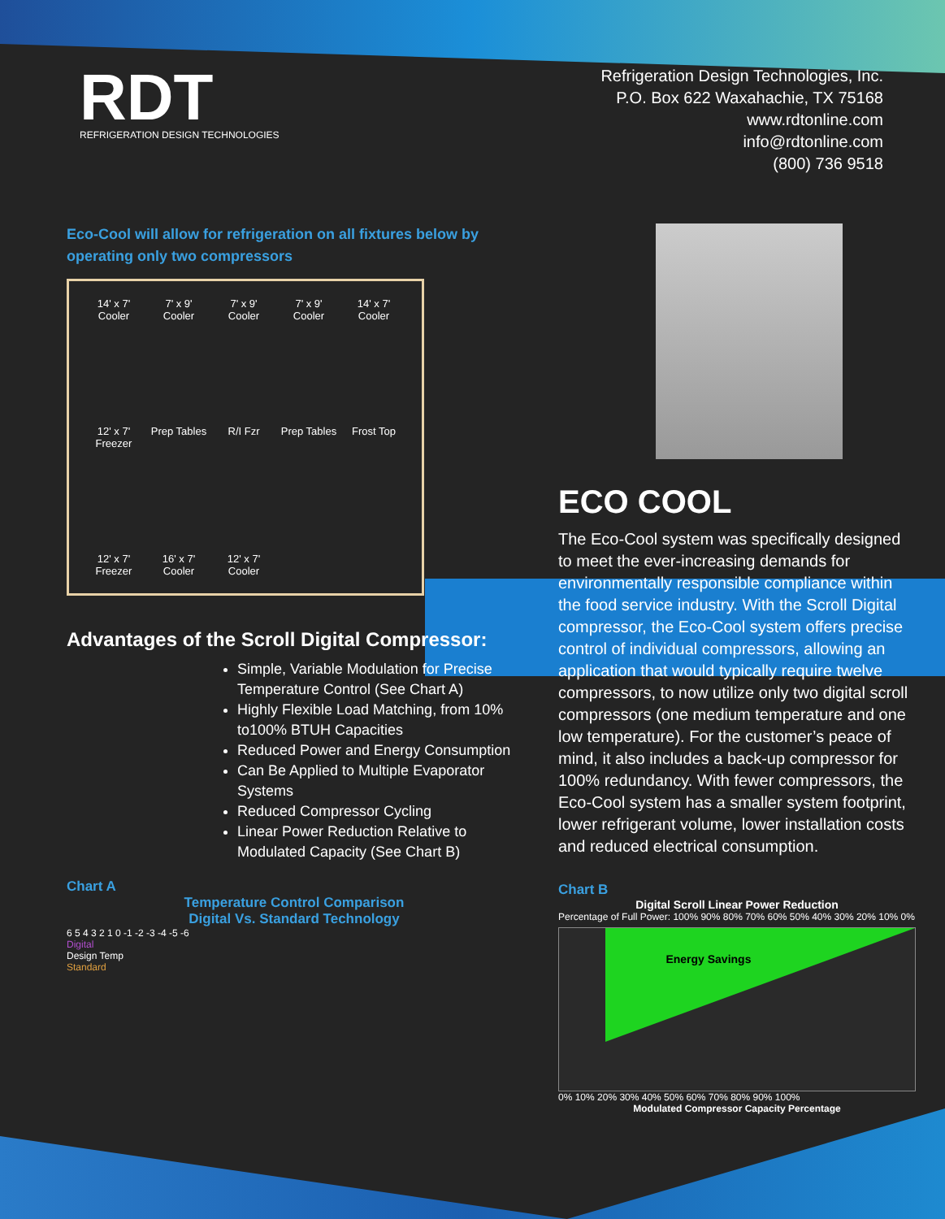RDT
REFRIGERATION DESIGN TECHNOLOGIES
Refrigeration Design Technologies, Inc.
P.O. Box 622 Waxahachie, TX 75168
www.rdtonline.com
info@rdtonline.com
(800) 736 9518
Eco-Cool will allow for refrigeration on all fixtures below by operating only two compressors
14' x 7' Cooler 7' x 9' Cooler 7' x 9' Cooler 7' x 9' Cooler 14' x 7' Cooler 12' x 7' Freezer Prep Tables R/I Fzr Prep Tables Frost Top 12' x 7' Freezer 16' x 7' Cooler 12' x 7' Cooler
Advantages of the Scroll Digital Compressor:
Simple, Variable Modulation for Precise Temperature Control (See Chart A)
Highly Flexible Load Matching, from 10% to100% BTUH Capacities
Reduced Power and Energy Consumption
Can Be Applied to Multiple Evaporator Systems
Reduced Compressor Cycling
Linear Power Reduction Relative to Modulated Capacity (See Chart B)
Chart A
Temperature Control Comparison
Digital Vs. Standard Technology
6 5 4 3 2 1 0 -1 -2 -3 -4 -5 -6
Digital
Design Temp
Standard
ECO COOL
The Eco-Cool system was specifically designed to meet the ever-increasing demands for environmentally responsible compliance within the food service industry. With the Scroll Digital compressor, the Eco-Cool system offers precise control of individual compressors, allowing an application that would typically require twelve compressors, to now utilize only two digital scroll compressors (one medium temperature and one low temperature). For the customer’s peace of mind, it also includes a back-up compressor for 100% redundancy. With fewer compressors, the Eco-Cool system has a smaller system footprint, lower refrigerant volume, lower installation costs and reduced electrical consumption.
Chart B
Digital Scroll Linear Power Reduction
Percentage of Full Power: 100% 90% 80% 70% 60% 50% 40% 30% 20% 10% 0%
Energy Savings
0% 10% 20% 30% 40% 50% 60% 70% 80% 90% 100%
Modulated Compressor Capacity Percentage